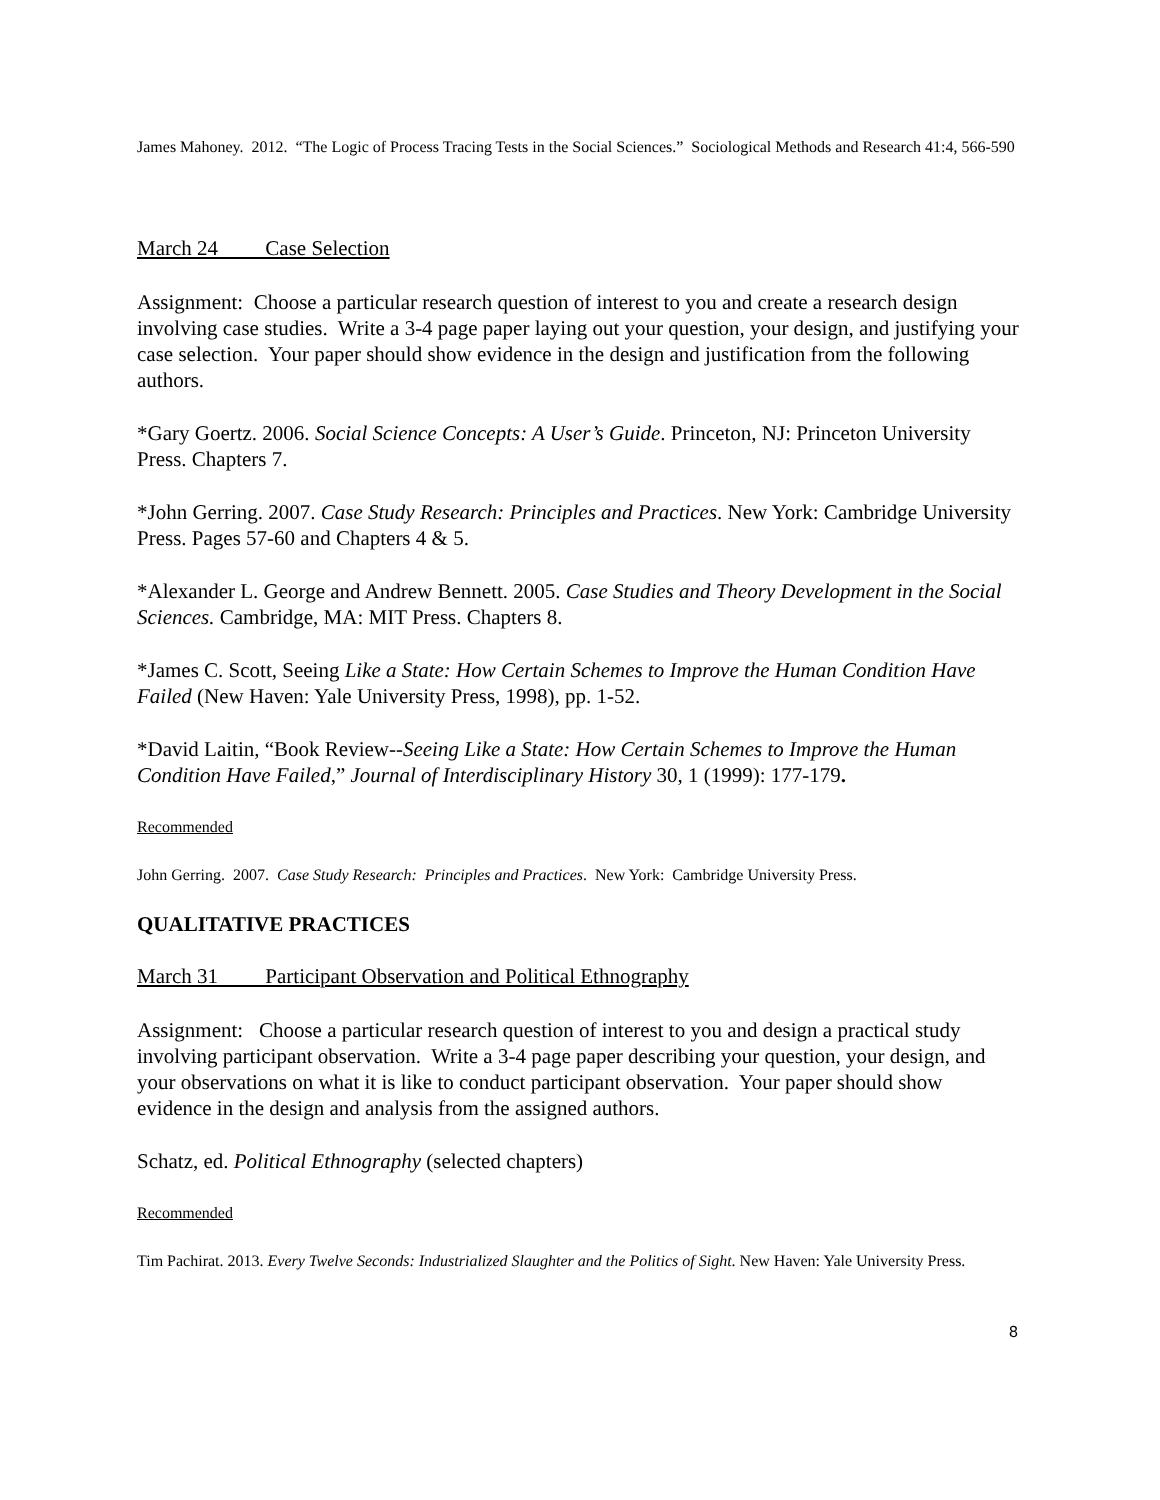James Mahoney. 2012. “The Logic of Process Tracing Tests in the Social Sciences.” Sociological Methods and Research 41:4, 566-590
March 24 Case Selection
Assignment: Choose a particular research question of interest to you and create a research design involving case studies. Write a 3-4 page paper laying out your question, your design, and justifying your case selection. Your paper should show evidence in the design and justification from the following authors.
*Gary Goertz. 2006. Social Science Concepts: A User’s Guide. Princeton, NJ: Princeton University Press. Chapters 7.
*John Gerring. 2007. Case Study Research: Principles and Practices. New York: Cambridge University Press. Pages 57-60 and Chapters 4 & 5.
*Alexander L. George and Andrew Bennett. 2005. Case Studies and Theory Development in the Social Sciences. Cambridge, MA: MIT Press. Chapters 8.
*James C. Scott, Seeing Like a State: How Certain Schemes to Improve the Human Condition Have Failed (New Haven: Yale University Press, 1998), pp. 1-52.
*David Laitin, “Book Review--Seeing Like a State: How Certain Schemes to Improve the Human Condition Have Failed,” Journal of Interdisciplinary History 30, 1 (1999): 177-179.
Recommended
John Gerring. 2007. Case Study Research: Principles and Practices. New York: Cambridge University Press.
QUALITATIVE PRACTICES
March 31 Participant Observation and Political Ethnography
Assignment: Choose a particular research question of interest to you and design a practical study involving participant observation. Write a 3-4 page paper describing your question, your design, and your observations on what it is like to conduct participant observation. Your paper should show evidence in the design and analysis from the assigned authors.
Schatz, ed. Political Ethnography (selected chapters)
Recommended
Tim Pachirat. 2013. Every Twelve Seconds: Industrialized Slaughter and the Politics of Sight. New Haven: Yale University Press.
8